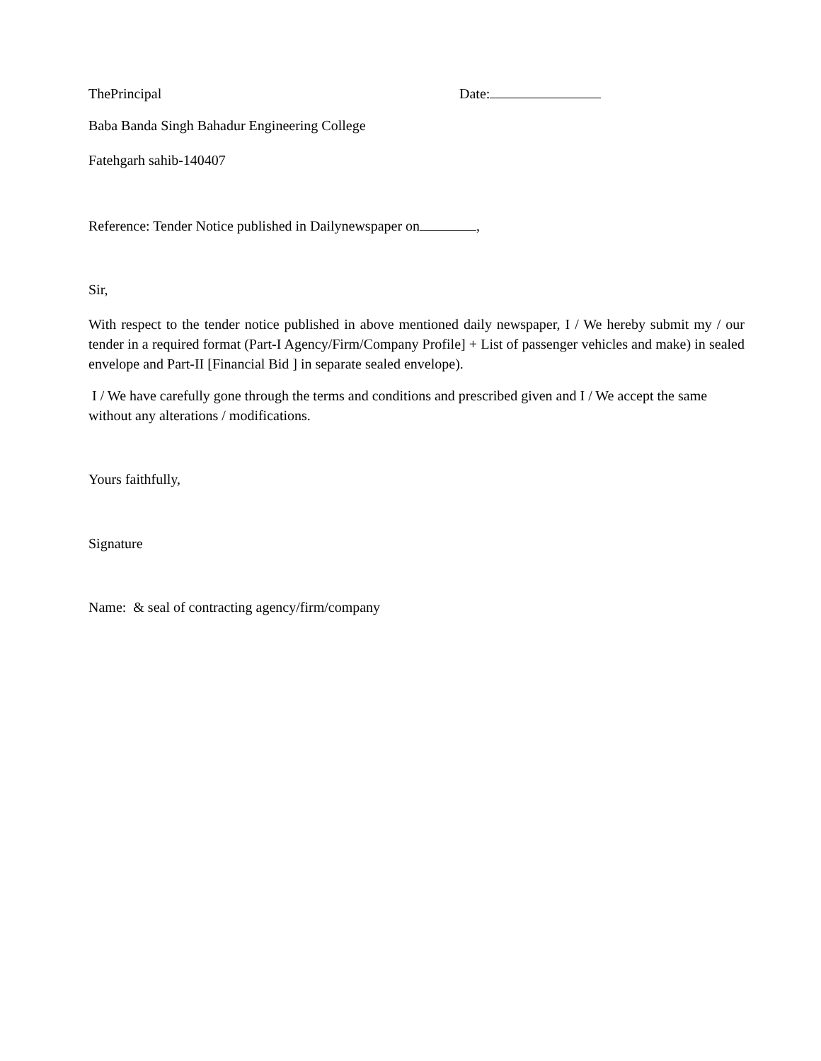ThePrincipal Date:
Baba Banda Singh Bahadur Engineering College
Fatehgarh sahib-140407
Reference: Tender Notice published in Dailynewspaper on ,
Sir,
With respect to the tender notice published in above mentioned daily newspaper, I / We hereby submit my / our tender in a required format (Part-I Agency/Firm/Company Profile] + List of passenger vehicles and make) in sealed envelope and Part-II [Financial Bid ] in separate sealed envelope).
I / We have carefully gone through the terms and conditions and prescribed given and I / We accept the same without any alterations / modifications.
Yours faithfully,
Signature
Name: & seal of contracting agency/firm/company